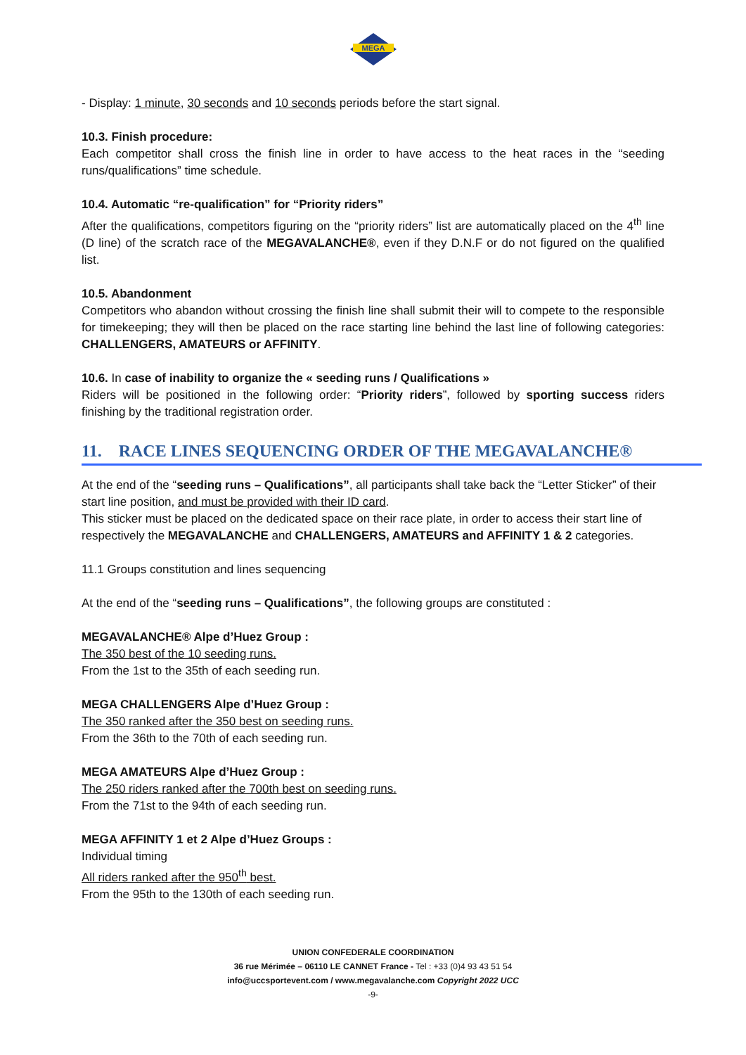MEGA
- Display: 1 minute, 30 seconds and 10 seconds periods before the start signal.
10.3. Finish procedure:
Each competitor shall cross the finish line in order to have access to the heat races in the “seeding runs/qualifications” time schedule.
10.4. Automatic “re-qualification” for “Priority riders”
After the qualifications, competitors figuring on the “priority riders” list are automatically placed on the 4<sup>th</sup> line (D line) of the scratch race of the MEGAVALANCHE®, even if they D.N.F or do not figured on the qualified list.
10.5. Abandonment
Competitors who abandon without crossing the finish line shall submit their will to compete to the responsible for timekeeping; they will then be placed on the race starting line behind the last line of following categories: CHALLENGERS, AMATEURS or AFFINITY.
10.6. In case of inability to organize the « seeding runs / Qualifications »
Riders will be positioned in the following order: “Priority riders”, followed by sporting success riders finishing by the traditional registration order.
11. RACE LINES SEQUENCING ORDER OF THE MEGAVALANCHE®
At the end of the “seeding runs – Qualifications”, all participants shall take back the “Letter Sticker” of their start line position, and must be provided with their ID card.
This sticker must be placed on the dedicated space on their race plate, in order to access their start line of respectively the MEGAVALANCHE and CHALLENGERS, AMATEURS and AFFINITY 1 & 2 categories.
11.1 Groups constitution and lines sequencing
At the end of the “seeding runs – Qualifications”, the following groups are constituted :
MEGAVALANCHE® Alpe d’Huez Group :
The 350 best of the 10 seeding runs.
From the 1st to the 35th of each seeding run.
MEGA CHALLENGERS Alpe d’Huez Group :
The 350 ranked after the 350 best on seeding runs.
From the 36th to the 70th of each seeding run.
MEGA AMATEURS Alpe d’Huez Group :
The 250 riders ranked after the 700th best on seeding runs.
From the 71st to the 94th of each seeding run.
MEGA AFFINITY 1 et 2 Alpe d’Huez Groups :
Individual timing
All riders ranked after the 950<sup>th</sup> best.
From the 95th to the 130th of each seeding run.
UNION CONFEDERALE COORDINATION
36 rue Mérimée – 06110 LE CANNET France - Tel : +33 (0)4 93 43 51 54
info@uccsportevent.com / www.megavalanche.com Copyright 2022 UCC
-9-